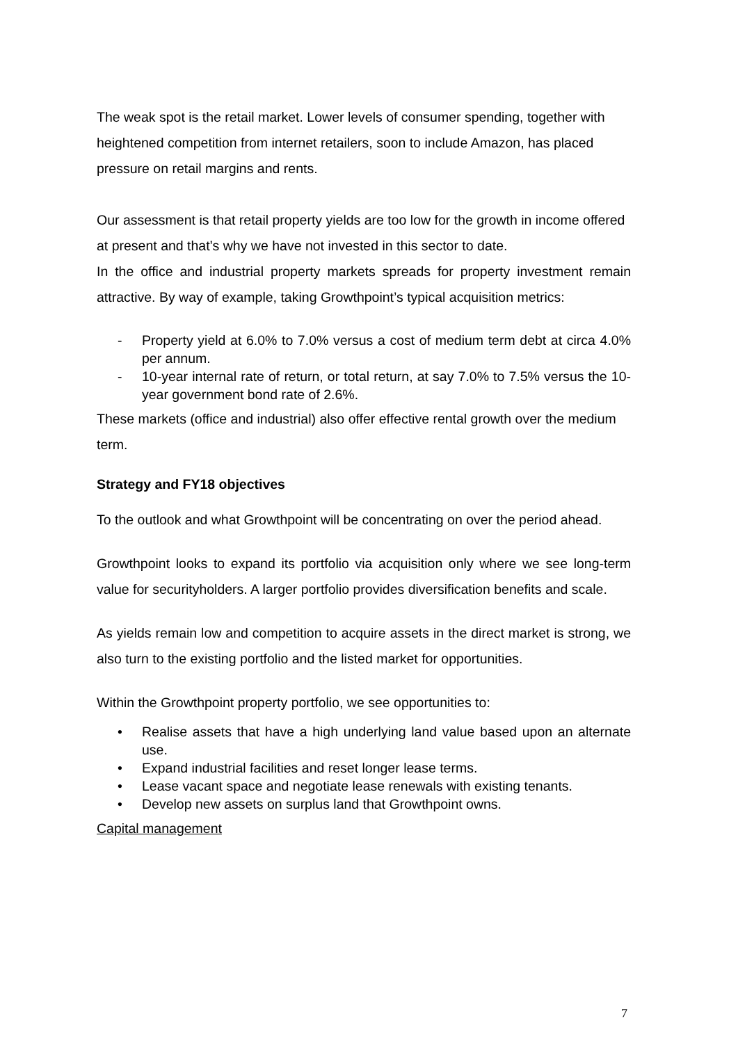The weak spot is the retail market. Lower levels of consumer spending, together with heightened competition from internet retailers, soon to include Amazon, has placed pressure on retail margins and rents.
Our assessment is that retail property yields are too low for the growth in income offered at present and that’s why we have not invested in this sector to date.
In the office and industrial property markets spreads for property investment remain attractive. By way of example, taking Growthpoint’s typical acquisition metrics:
- Property yield at 6.0% to 7.0% versus a cost of medium term debt at circa 4.0% per annum.
- 10-year internal rate of return, or total return, at say 7.0% to 7.5% versus the 10-year government bond rate of 2.6%.
These markets (office and industrial) also offer effective rental growth over the medium term.
Strategy and FY18 objectives
To the outlook and what Growthpoint will be concentrating on over the period ahead.
Growthpoint looks to expand its portfolio via acquisition only where we see long-term value for securityholders. A larger portfolio provides diversification benefits and scale.
As yields remain low and competition to acquire assets in the direct market is strong, we also turn to the existing portfolio and the listed market for opportunities.
Within the Growthpoint property portfolio, we see opportunities to:
• Realise assets that have a high underlying land value based upon an alternate use.
• Expand industrial facilities and reset longer lease terms.
• Lease vacant space and negotiate lease renewals with existing tenants.
• Develop new assets on surplus land that Growthpoint owns.
Capital management
7